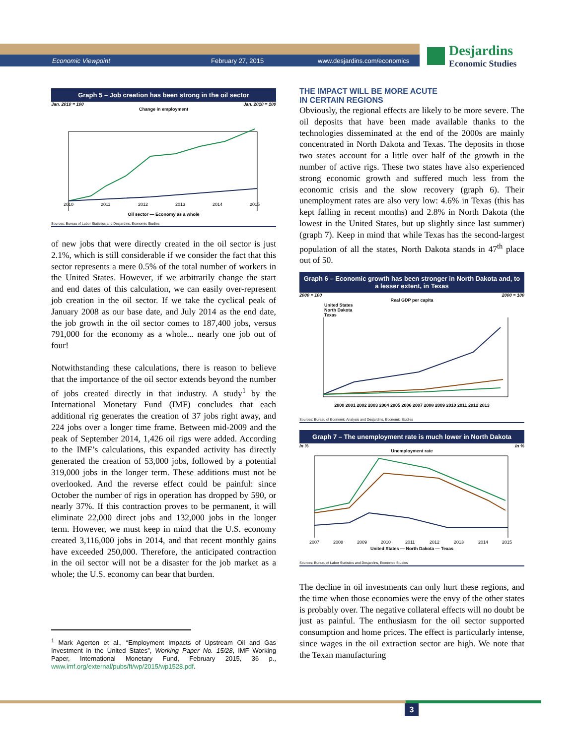Economic Viewpoint February 27, 2015 www.desjardins.com/economics
Desjardins
Economic Studies
Graph 5 – Job creation has been strong in the oil sector
Jan. 2010 = 100 Jan. 2010 = 100
Change in employment
2010
2011
2012
2013
2014
2015
Oil sector — Economy as a whole
Sources: Bureau of Labor Statistics and Desjardins, Economic Studies
of new jobs that were directly created in the oil sector is just 2.1%, which is still considerable if we consider the fact that this sector represents a mere 0.5% of the total number of workers in the United States. However, if we arbitrarily change the start and end dates of this calculation, we can easily over-represent job creation in the oil sector. If we take the cyclical peak of January 2008 as our base date, and July 2014 as the end date, the job growth in the oil sector comes to 187,400 jobs, versus 791,000 for the economy as a whole... nearly one job out of four!
Notwithstanding these calculations, there is reason to believe that the importance of the oil sector extends beyond the number of jobs created directly in that industry. A study<sup>1</sup> by the International Monetary Fund (IMF) concludes that each additional rig generates the creation of 37 jobs right away, and 224 jobs over a longer time frame. Between mid-2009 and the peak of September 2014, 1,426 oil rigs were added. According to the IMF’s calculations, this expanded activity has directly generated the creation of 53,000 jobs, followed by a potential 319,000 jobs in the longer term. These additions must not be overlooked. And the reverse effect could be painful: since October the number of rigs in operation has dropped by 590, or nearly 37%. If this contraction proves to be permanent, it will eliminate 22,000 direct jobs and 132,000 jobs in the longer term. However, we must keep in mind that the U.S. economy created 3,116,000 jobs in 2014, and that recent monthly gains have exceeded 250,000. Therefore, the anticipated contraction in the oil sector will not be a disaster for the job market as a whole; the U.S. economy can bear that burden.
<sup>1</sup> Mark Agerton et al., “Employment Impacts of Upstream Oil and Gas Investment in the United States”, Working Paper No. 15/28, IMF Working Paper, International Monetary Fund, February 2015, 36 p., www.imf.org/external/pubs/ft/wp/2015/wp1528.pdf.
THE IMPACT WILL BE MORE ACUTE
IN CERTAIN REGIONS
Obviously, the regional effects are likely to be more severe. The oil deposits that have been made available thanks to the technologies disseminated at the end of the 2000s are mainly concentrated in North Dakota and Texas. The deposits in those two states account for a little over half of the growth in the number of active rigs. These two states have also experienced strong economic growth and suffered much less from the economic crisis and the slow recovery (graph 6). Their unemployment rates are also very low: 4.6% in Texas (this has kept falling in recent months) and 2.8% in North Dakota (the lowest in the United States, but up slightly since last summer) (graph 7). Keep in mind that while Texas has the second-largest population of all the states, North Dakota stands in 47<sup>th</sup> place out of 50.
Graph 6 – Economic growth has been stronger in North Dakota and, to a lesser extent, in Texas
2000 = 100 2000 = 100
Real GDP per capita
United States
North Dakota
Texas
2000 2001 2002 2003 2004 2005 2006 2007 2008 2009 2010 2011 2012 2013
Sources: Bureau of Economic Analysis and Desjardins, Economic Studies
Graph 7 – The unemployment rate is much lower in North Dakota
In % In %
Unemployment rate
2007
2008
2009
2010
2011
2012
2013
2014
2015
United States — North Dakota — Texas
Sources: Bureau of Labor Statistics and Desjardins, Economic Studies
The decline in oil investments can only hurt these regions, and the time when those economies were the envy of the other states is probably over. The negative collateral effects will no doubt be just as painful. The enthusiasm for the oil sector supported consumption and home prices. The effect is particularly intense, since wages in the oil extraction sector are high. We note that the Texan manufacturing
3